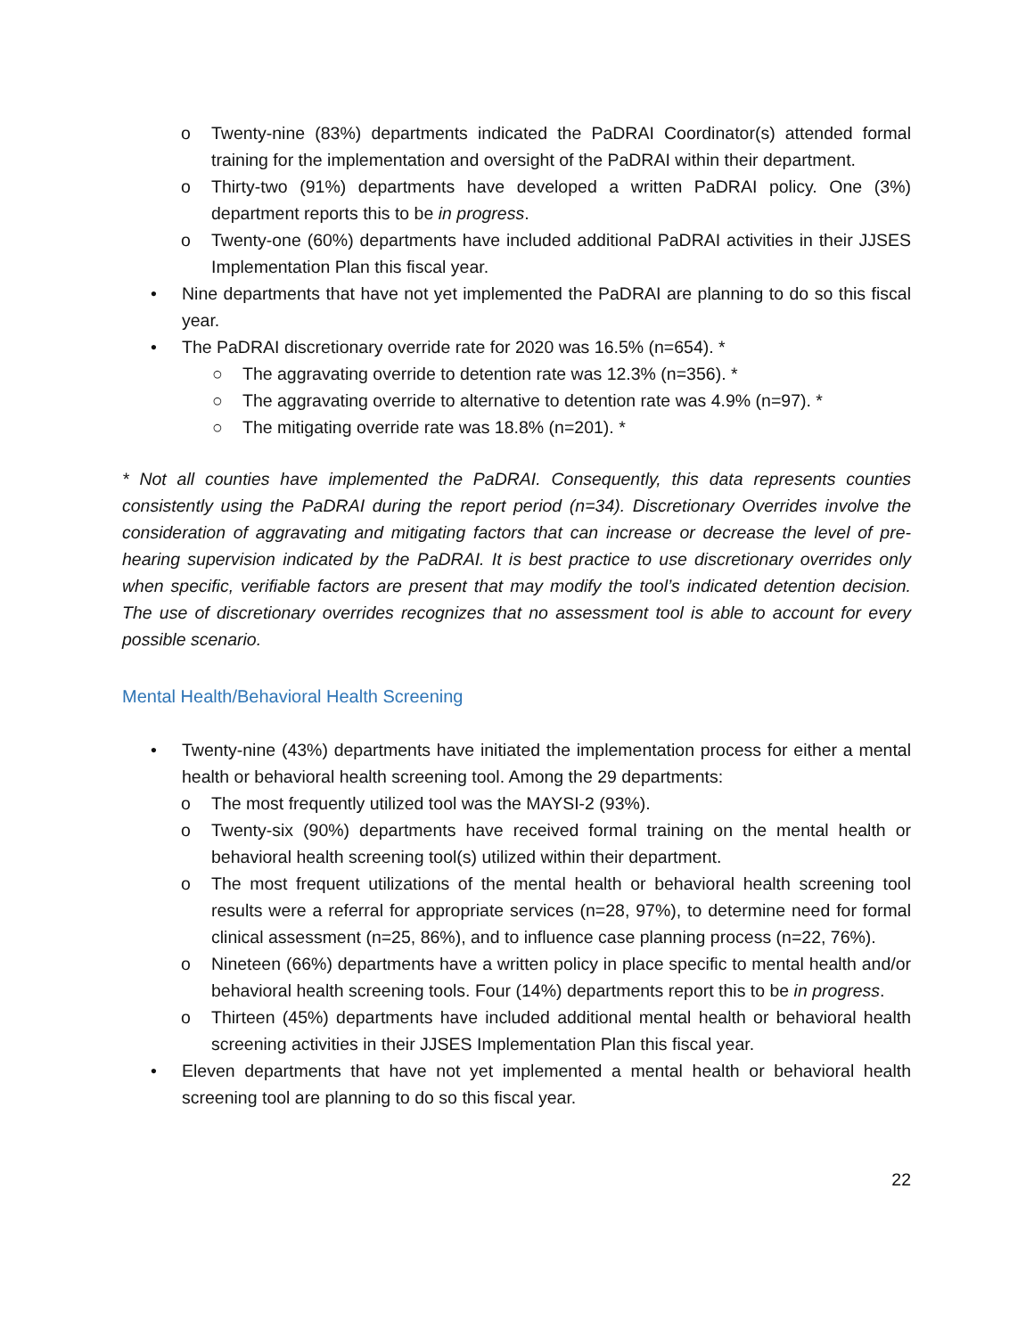o Twenty-nine (83%) departments indicated the PaDRAI Coordinator(s) attended formal training for the implementation and oversight of the PaDRAI within their department.
o Thirty-two (91%) departments have developed a written PaDRAI policy. One (3%) department reports this to be in progress.
o Twenty-one (60%) departments have included additional PaDRAI activities in their JJSES Implementation Plan this fiscal year.
• Nine departments that have not yet implemented the PaDRAI are planning to do so this fiscal year.
• The PaDRAI discretionary override rate for 2020 was 16.5% (n=654). *
○ The aggravating override to detention rate was 12.3% (n=356). *
○ The aggravating override to alternative to detention rate was 4.9% (n=97). *
○ The mitigating override rate was 18.8% (n=201). *
* Not all counties have implemented the PaDRAI. Consequently, this data represents counties consistently using the PaDRAI during the report period (n=34). Discretionary Overrides involve the consideration of aggravating and mitigating factors that can increase or decrease the level of pre-hearing supervision indicated by the PaDRAI. It is best practice to use discretionary overrides only when specific, verifiable factors are present that may modify the tool’s indicated detention decision. The use of discretionary overrides recognizes that no assessment tool is able to account for every possible scenario.
Mental Health/Behavioral Health Screening
• Twenty-nine (43%) departments have initiated the implementation process for either a mental health or behavioral health screening tool. Among the 29 departments:
o The most frequently utilized tool was the MAYSI-2 (93%).
o Twenty-six (90%) departments have received formal training on the mental health or behavioral health screening tool(s) utilized within their department.
o The most frequent utilizations of the mental health or behavioral health screening tool results were a referral for appropriate services (n=28, 97%), to determine need for formal clinical assessment (n=25, 86%), and to influence case planning process (n=22, 76%).
o Nineteen (66%) departments have a written policy in place specific to mental health and/or behavioral health screening tools. Four (14%) departments report this to be in progress.
o Thirteen (45%) departments have included additional mental health or behavioral health screening activities in their JJSES Implementation Plan this fiscal year.
• Eleven departments that have not yet implemented a mental health or behavioral health screening tool are planning to do so this fiscal year.
22